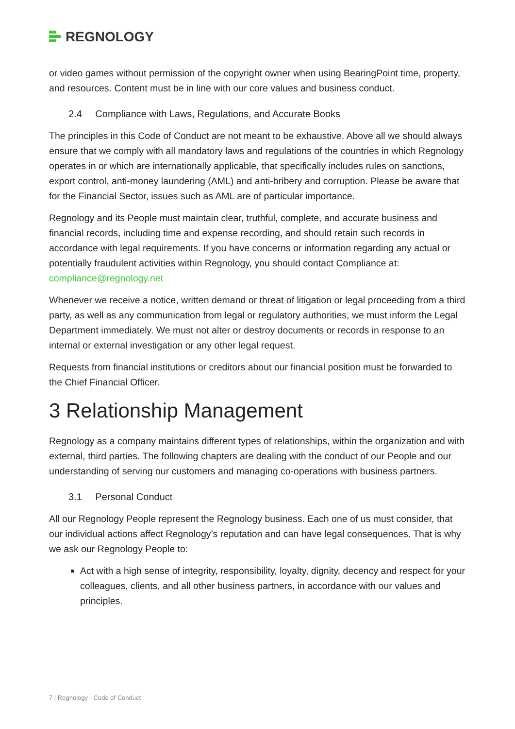REGNOLOGY
or video games without permission of the copyright owner when using BearingPoint time, property, and resources. Content must be in line with our core values and business conduct.
2.4 Compliance with Laws, Regulations, and Accurate Books
The principles in this Code of Conduct are not meant to be exhaustive. Above all we should always ensure that we comply with all mandatory laws and regulations of the countries in which Regnology operates in or which are internationally applicable, that specifically includes rules on sanctions, export control, anti-money laundering (AML) and anti-bribery and corruption. Please be aware that for the Financial Sector, issues such as AML are of particular importance.
Regnology and its People must maintain clear, truthful, complete, and accurate business and financial records, including time and expense recording, and should retain such records in accordance with legal requirements. If you have concerns or information regarding any actual or potentially fraudulent activities within Regnology, you should contact Compliance at: compliance@regnology.net
Whenever we receive a notice, written demand or threat of litigation or legal proceeding from a third party, as well as any communication from legal or regulatory authorities, we must inform the Legal Department immediately. We must not alter or destroy documents or records in response to an internal or external investigation or any other legal request.
Requests from financial institutions or creditors about our financial position must be forwarded to the Chief Financial Officer.
3 Relationship Management
Regnology as a company maintains different types of relationships, within the organization and with external, third parties. The following chapters are dealing with the conduct of our People and our understanding of serving our customers and managing co-operations with business partners.
3.1 Personal Conduct
All our Regnology People represent the Regnology business. Each one of us must consider, that our individual actions affect Regnology’s reputation and can have legal consequences. That is why we ask our Regnology People to:
Act with a high sense of integrity, responsibility, loyalty, dignity, decency and respect for your colleagues, clients, and all other business partners, in accordance with our values and principles.
7 | Regnology - Code of Conduct